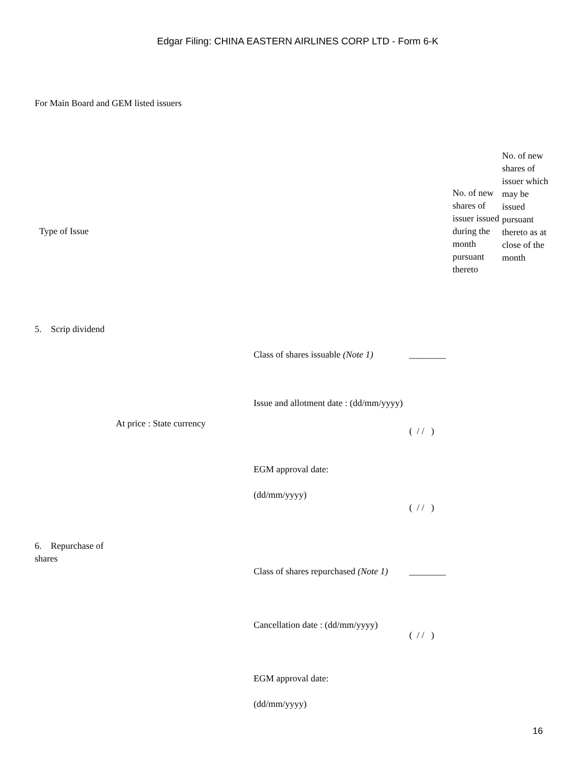Edgar Filing: CHINA EASTERN AIRLINES CORP LTD - Form 6-K
For Main Board and GEM listed issuers
| Type of Issue | | | | No. of new shares of issuer issued during the month pursuant thereto | No. of new shares of issuer which may be issued pursuant thereto as at close of the month |
| --- | --- | --- | --- | --- | --- |
| 5. Scrip dividend | | Class of shares issuable (Note 1) | ________ | | |
| | At price : State currency | Issue and allotment date : (dd/mm/yyyy) | ( / / ) | | |
| | | EGM approval date: (dd/mm/yyyy) | ( / / ) | | |
| 6. Repurchase of shares | | Class of shares repurchased (Note 1) | ________ | | |
| | | Cancellation date : (dd/mm/yyyy) | ( / / ) | | |
| | | EGM approval date: (dd/mm/yyyy) | | | |
16